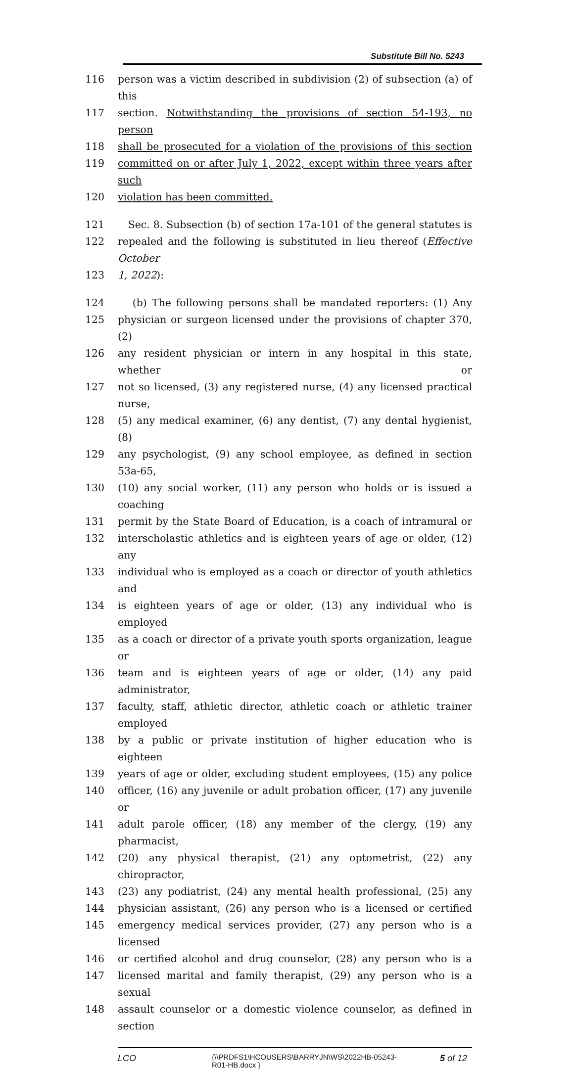Substitute Bill No. 5243
116 person was a victim described in subdivision (2) of subsection (a) of this
117 section. Notwithstanding the provisions of section 54-193, no person
118 shall be prosecuted for a violation of the provisions of this section
119 committed on or after July 1, 2022, except within three years after such
120 violation has been committed.
121 Sec. 8. Subsection (b) of section 17a-101 of the general statutes is
122 repealed and the following is substituted in lieu thereof (Effective October
123 1, 2022):
124 (b) The following persons shall be mandated reporters: (1) Any
125 physician or surgeon licensed under the provisions of chapter 370, (2)
126 any resident physician or intern in any hospital in this state, whether or
127 not so licensed, (3) any registered nurse, (4) any licensed practical nurse,
128 (5) any medical examiner, (6) any dentist, (7) any dental hygienist, (8)
129 any psychologist, (9) any school employee, as defined in section 53a-65,
130 (10) any social worker, (11) any person who holds or is issued a coaching
131 permit by the State Board of Education, is a coach of intramural or
132 interscholastic athletics and is eighteen years of age or older, (12) any
133 individual who is employed as a coach or director of youth athletics and
134 is eighteen years of age or older, (13) any individual who is employed
135 as a coach or director of a private youth sports organization, league or
136 team and is eighteen years of age or older, (14) any paid administrator,
137 faculty, staff, athletic director, athletic coach or athletic trainer employed
138 by a public or private institution of higher education who is eighteen
139 years of age or older, excluding student employees, (15) any police
140 officer, (16) any juvenile or adult probation officer, (17) any juvenile or
141 adult parole officer, (18) any member of the clergy, (19) any pharmacist,
142 (20) any physical therapist, (21) any optometrist, (22) any chiropractor,
143 (23) any podiatrist, (24) any mental health professional, (25) any
144 physician assistant, (26) any person who is a licensed or certified
145 emergency medical services provider, (27) any person who is a licensed
146 or certified alcohol and drug counselor, (28) any person who is a
147 licensed marital and family therapist, (29) any person who is a sexual
148 assault counselor or a domestic violence counselor, as defined in section
LCO
{\\PRDFS1\HCOUSERS\BARRYJN\WS\2022HB-05243-
R01-HB.docx }
5 of 12